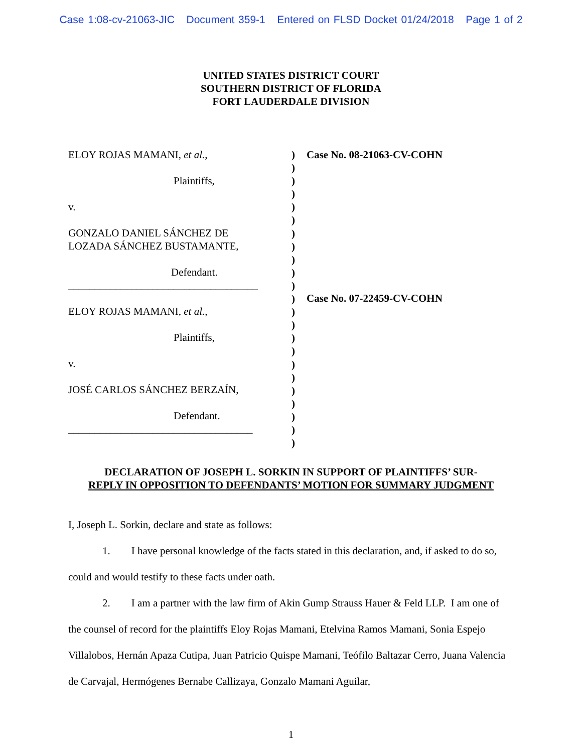Case 1:08-cv-21063-JIC Document 359-1 Entered on FLSD Docket 01/24/2018 Page 1 of 2
UNITED STATES DISTRICT COURT
SOUTHERN DISTRICT OF FLORIDA
FORT LAUDERDALE DIVISION
ELOY ROJAS MAMANI, et al.,
Plaintiffs,
v.
GONZALO DANIEL SÁNCHEZ DE
LOZADA SÁNCHEZ BUSTAMANTE,
Defendant.
____________________________________
ELOY ROJAS MAMANI, et al.,
Plaintiffs,
v.
JOSÉ CARLOS SÁNCHEZ BERZAÍN,
Defendant.
___________________________________
)
)
)
)
)
)
)
)
)
)
)
)
)
)
)
)
)
)
)
)
)
)
)
Case No. 08-21063-CV-COHN
Case No. 07-22459-CV-COHN
DECLARATION OF JOSEPH L. SORKIN IN SUPPORT OF PLAINTIFFS’ SUR-
REPLY IN OPPOSITION TO DEFENDANTS’ MOTION FOR SUMMARY JUDGMENT
I, Joseph L. Sorkin, declare and state as follows:
1. I have personal knowledge of the facts stated in this declaration, and, if asked to do so, could and would testify to these facts under oath.
2. I am a partner with the law firm of Akin Gump Strauss Hauer & Feld LLP. I am one of the counsel of record for the plaintiffs Eloy Rojas Mamani, Etelvina Ramos Mamani, Sonia Espejo Villalobos, Hernán Apaza Cutipa, Juan Patricio Quispe Mamani, Teófilo Baltazar Cerro, Juana Valencia de Carvajal, Hermógenes Bernabe Callizaya, Gonzalo Mamani Aguilar,
1